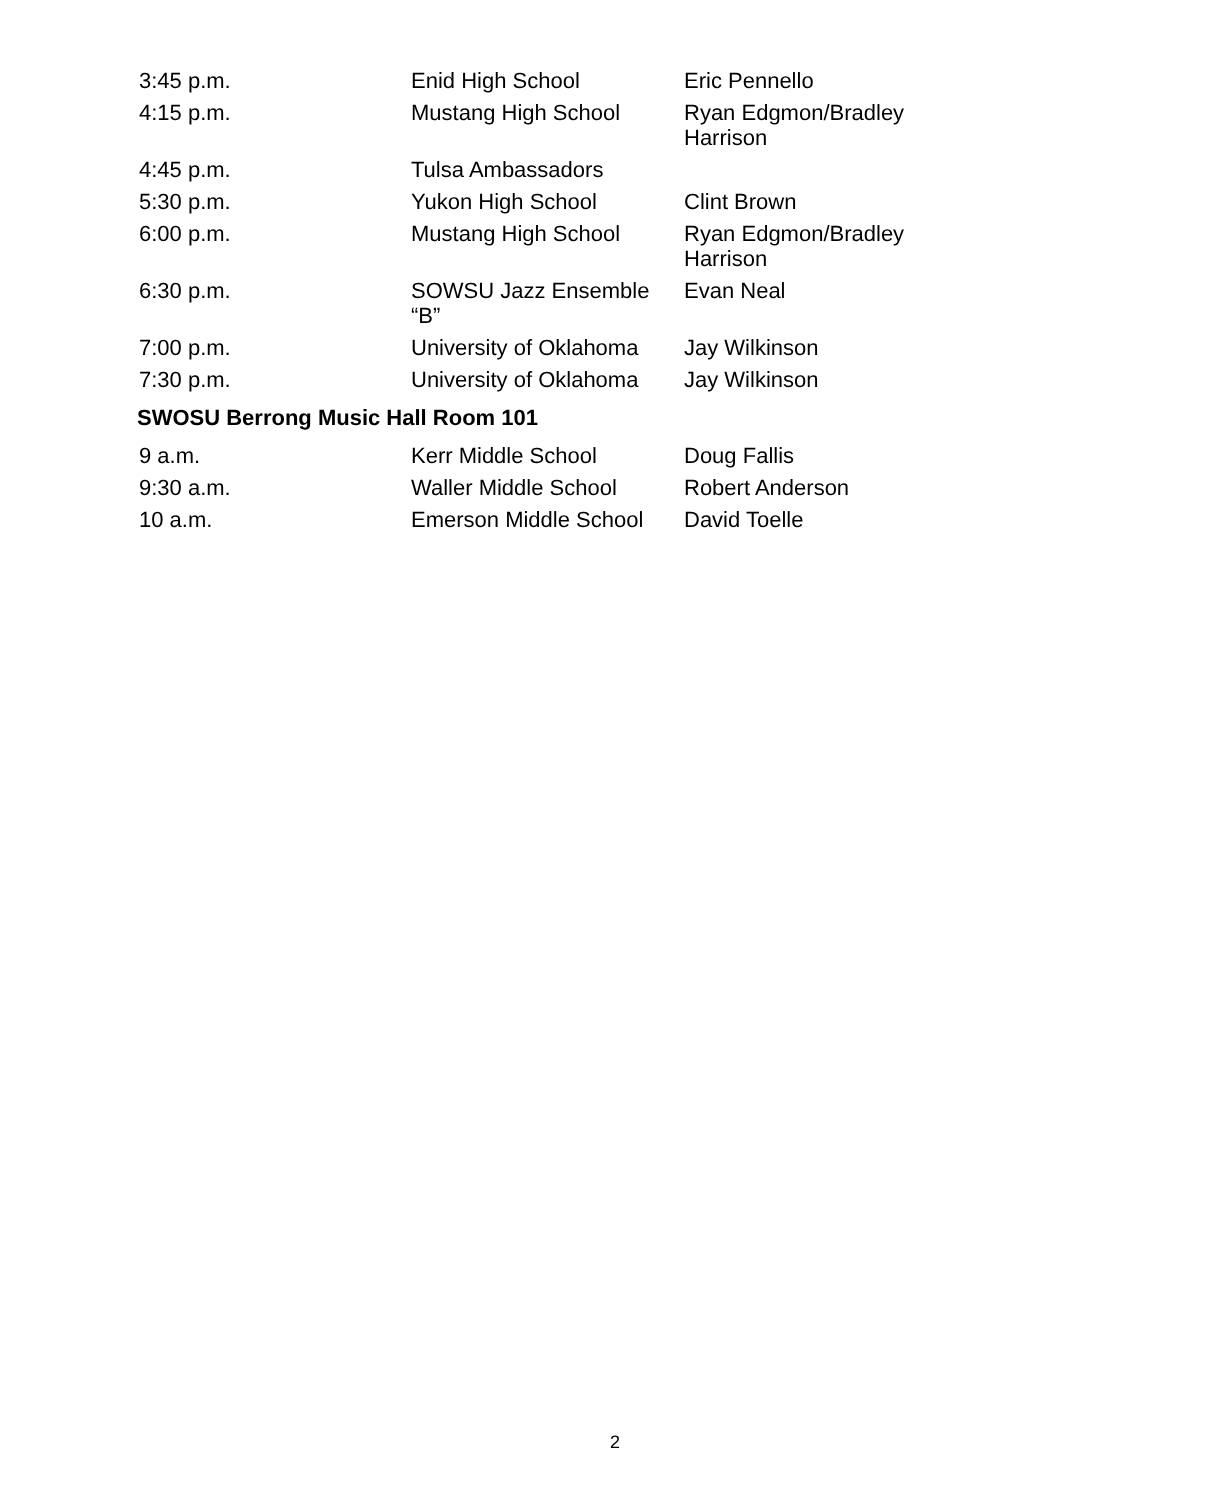| 3:45 p.m. | Enid High School | Eric Pennello |
| 4:15 p.m. | Mustang High School | Ryan Edgmon/Bradley Harrison |
| 4:45 p.m. | Tulsa Ambassadors | |
| 5:30 p.m. | Yukon High School | Clint Brown |
| 6:00 p.m. | Mustang High School | Ryan Edgmon/Bradley Harrison |
| 6:30 p.m. | SOWSU Jazz Ensemble “B” | Evan Neal |
| 7:00 p.m. | University of Oklahoma | Jay Wilkinson |
| 7:30 p.m. | University of Oklahoma | Jay Wilkinson |
SWOSU Berrong Music Hall Room 101
| 9 a.m. | Kerr Middle School | Doug Fallis |
| 9:30 a.m. | Waller Middle School | Robert Anderson |
| 10 a.m. | Emerson Middle School | David Toelle |
2